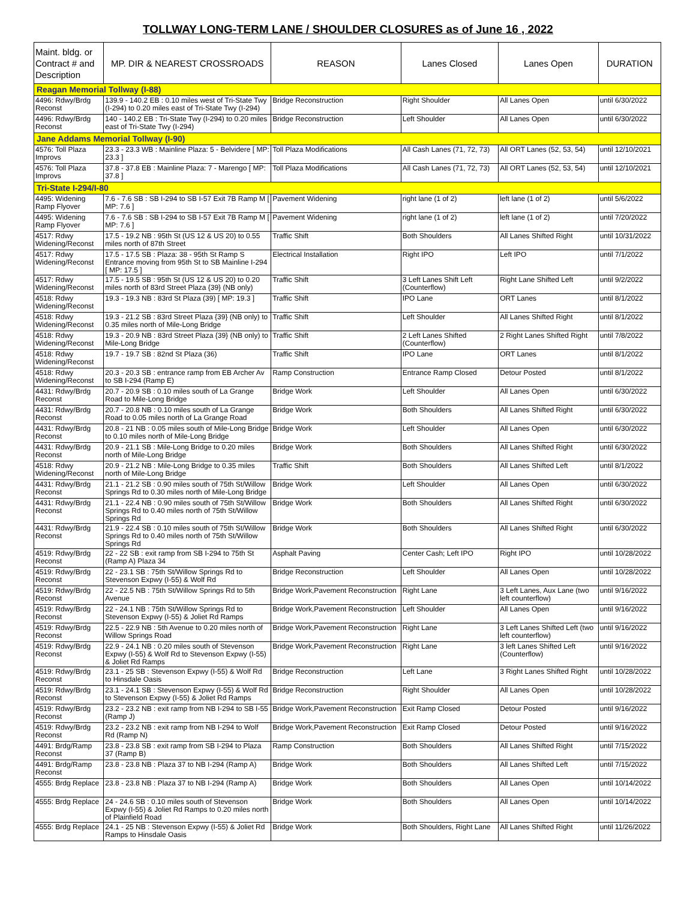TOLLWAY LONG-TERM LANE / SHOULDER CLOSURES as of June 16 , 2022
| Maint. bldg. or Contract # and Description | MP. DIR & NEAREST CROSSROADS | REASON | Lanes Closed | Lanes Open | DURATION |
| --- | --- | --- | --- | --- | --- |
| Reagan Memorial Tollway (I-88) | | | | | |
| 4496: Rdwy/Brdg Reconst | 139.9 - 140.2 EB : 0.10 miles west of Tri-State Twy (I-294) to 0.20 miles east of Tri-State Twy (I-294) | Bridge Reconstruction | Right Shoulder | All Lanes Open | until 6/30/2022 |
| 4496: Rdwy/Brdg Reconst | 140 - 140.2 EB : Tri-State Twy (I-294) to 0.20 miles east of Tri-State Twy (I-294) | Bridge Reconstruction | Left Shoulder | All Lanes Open | until 6/30/2022 |
| Jane Addams Memorial Tollway (I-90) | | | | | |
| 4576: Toll Plaza Improvs | 23.3 - 23.3 WB : Mainline Plaza: 5 - Belvidere [ MP: 23.3 ] | Toll Plaza Modifications | All Cash Lanes (71, 72, 73) | All ORT Lanes (52, 53, 54) | until 12/10/2021 |
| 4576: Toll Plaza Improvs | 37.8 - 37.8 EB : Mainline Plaza: 7 - Marengo [ MP: 37.8 ] | Toll Plaza Modifications | All Cash Lanes (71, 72, 73) | All ORT Lanes (52, 53, 54) | until 12/10/2021 |
| Tri-State I-294/I-80 | | | | | |
| 4495: Widening Ramp Flyover | 7.6 - 7.6 SB : SB I-294 to SB I-57 Exit 7B Ramp M [ MP: 7.6 ] | Pavement Widening | right lane (1 of 2) | left lane (1 of 2) | until 5/6/2022 |
| 4495: Widening Ramp Flyover | 7.6 - 7.6 SB : SB I-294 to SB I-57 Exit 7B Ramp M [ MP: 7.6 ] | Pavement Widening | right lane (1 of 2) | left lane (1 of 2) | until 7/20/2022 |
| 4517: Rdwy Widening/Reconst | 17.5 - 19.2 NB : 95th St (US 12 & US 20) to 0.55 miles north of 87th Street | Traffic Shift | Both Shoulders | All Lanes Shifted Right | until 10/31/2022 |
| 4517: Rdwy Widening/Reconst | 17.5 - 17.5 SB : Plaza: 38 - 95th St Ramp S Entrance moving from 95th St to SB Mainline I-294 [ MP: 17.5 ] | Electrical Installation | Right IPO | Left IPO | until 7/1/2022 |
| 4517: Rdwy Widening/Reconst | 17.5 - 19.5 SB : 95th St (US 12 & US 20) to 0.20 miles north of 83rd Street Plaza {39} (NB only) | Traffic Shift | 3 Left Lanes Shift Left (Counterflow) | Right Lane Shifted Left | until 9/2/2022 |
| 4518: Rdwy Widening/Reconst | 19.3 - 19.3 NB : 83rd St Plaza (39) [ MP: 19.3 ] | Traffic Shift | IPO Lane | ORT Lanes | until 8/1/2022 |
| 4518: Rdwy Widening/Reconst | 19.3 - 21.2 SB : 83rd Street Plaza {39} (NB only) to 0.35 miles north of Mile-Long Bridge | Traffic Shift | Left Shoulder | All Lanes Shifted Right | until 8/1/2022 |
| 4518: Rdwy Widening/Reconst | 19.3 - 20.9 NB : 83rd Street Plaza {39} (NB only) to Mile-Long Bridge | Traffic Shift | 2 Left Lanes Shifted (Counterflow) | 2 Right Lanes Shifted Right | until 7/8/2022 |
| 4518: Rdwy Widening/Reconst | 19.7 - 19.7 SB : 82nd St Plaza (36) | Traffic Shift | IPO Lane | ORT Lanes | until 8/1/2022 |
| 4518: Rdwy Widening/Reconst | 20.3 - 20.3 SB : entrance ramp from EB Archer Av to SB I-294 (Ramp E) | Ramp Construction | Entrance Ramp Closed | Detour Posted | until 8/1/2022 |
| 4431: Rdwy/Brdg Reconst | 20.7 - 20.9 SB : 0.10 miles south of La Grange Road to Mile-Long Bridge | Bridge Work | Left Shoulder | All Lanes Open | until 6/30/2022 |
| 4431: Rdwy/Brdg Reconst | 20.7 - 20.8 NB : 0.10 miles south of La Grange Road to 0.05 miles north of La Grange Road | Bridge Work | Both Shoulders | All Lanes Shifted Right | until 6/30/2022 |
| 4431: Rdwy/Brdg Reconst | 20.8 - 21 NB : 0.05 miles south of Mile-Long Bridge to 0.10 miles north of Mile-Long Bridge | Bridge Work | Left Shoulder | All Lanes Open | until 6/30/2022 |
| 4431: Rdwy/Brdg Reconst | 20.9 - 21.1 SB : Mile-Long Bridge to 0.20 miles north of Mile-Long Bridge | Bridge Work | Both Shoulders | All Lanes Shifted Right | until 6/30/2022 |
| 4518: Rdwy Widening/Reconst | 20.9 - 21.2 NB : Mile-Long Bridge to 0.35 miles north of Mile-Long Bridge | Traffic Shift | Both Shoulders | All Lanes Shifted Left | until 8/1/2022 |
| 4431: Rdwy/Brdg Reconst | 21.1 - 21.2 SB : 0.90 miles south of 75th St/Willow Springs Rd to 0.30 miles north of Mile-Long Bridge | Bridge Work | Left Shoulder | All Lanes Open | until 6/30/2022 |
| 4431: Rdwy/Brdg Reconst | 21.1 - 22.4 NB : 0.90 miles south of 75th St/Willow Springs Rd to 0.40 miles north of 75th St/Willow Springs Rd | Bridge Work | Both Shoulders | All Lanes Shifted Right | until 6/30/2022 |
| 4431: Rdwy/Brdg Reconst | 21.9 - 22.4 SB : 0.10 miles south of 75th St/Willow Springs Rd to 0.40 miles north of 75th St/Willow Springs Rd | Bridge Work | Both Shoulders | All Lanes Shifted Right | until 6/30/2022 |
| 4519: Rdwy/Brdg Reconst | 22 - 22 SB : exit ramp from SB I-294 to 75th St (Ramp A) Plaza 34 | Asphalt Paving | Center Cash; Left IPO | Right IPO | until 10/28/2022 |
| 4519: Rdwy/Brdg Reconst | 22 - 23.1 SB : 75th St/Willow Springs Rd to Stevenson Expwy (I-55) & Wolf Rd | Bridge Reconstruction | Left Shoulder | All Lanes Open | until 10/28/2022 |
| 4519: Rdwy/Brdg Reconst | 22 - 22.5 NB : 75th St/Willow Springs Rd to 5th Avenue | Bridge Work,Pavement Reconstruction | Right Lane | 3 Left Lanes, Aux Lane (two left counterflow) | until 9/16/2022 |
| 4519: Rdwy/Brdg Reconst | 22 - 24.1 NB : 75th St/Willow Springs Rd to Stevenson Expwy (I-55) & Joliet Rd Ramps | Bridge Work,Pavement Reconstruction | Left Shoulder | All Lanes Open | until 9/16/2022 |
| 4519: Rdwy/Brdg Reconst | 22.5 - 22.9 NB : 5th Avenue to 0.20 miles north of Willow Springs Road | Bridge Work,Pavement Reconstruction | Right Lane | 3 Left Lanes Shifted Left (two left counterflow) | until 9/16/2022 |
| 4519: Rdwy/Brdg Reconst | 22.9 - 24.1 NB : 0.20 miles south of Stevenson Expwy (I-55) & Wolf Rd to Stevenson Expwy (I-55) & Joliet Rd Ramps | Bridge Work,Pavement Reconstruction | Right Lane | 3 left Lanes Shifted Left (Counterflow) | until 9/16/2022 |
| 4519: Rdwy/Brdg Reconst | 23.1 - 25 SB : Stevenson Expwy (I-55) & Wolf Rd to Hinsdale Oasis | Bridge Reconstruction | Left Lane | 3 Right Lanes Shifted Right | until 10/28/2022 |
| 4519: Rdwy/Brdg Reconst | 23.1 - 24.1 SB : Stevenson Expwy (I-55) & Wolf Rd to Stevenson Expwy (I-55) & Joliet Rd Ramps | Bridge Reconstruction | Right Shoulder | All Lanes Open | until 10/28/2022 |
| 4519: Rdwy/Brdg Reconst | 23.2 - 23.2 NB : exit ramp from NB I-294 to SB I-55 (Ramp J) | Bridge Work,Pavement Reconstruction | Exit Ramp Closed | Detour Posted | until 9/16/2022 |
| 4519: Rdwy/Brdg Reconst | 23.2 - 23.2 NB : exit ramp from NB I-294 to Wolf Rd (Ramp N) | Bridge Work,Pavement Reconstruction | Exit Ramp Closed | Detour Posted | until 9/16/2022 |
| 4491: Brdg/Ramp Reconst | 23.8 - 23.8 SB : exit ramp from SB I-294 to Plaza 37 (Ramp B) | Ramp Construction | Both Shoulders | All Lanes Shifted Right | until 7/15/2022 |
| 4491: Brdg/Ramp Reconst | 23.8 - 23.8 NB : Plaza 37 to NB I-294 (Ramp A) | Bridge Work | Both Shoulders | All Lanes Shifted Left | until 7/15/2022 |
| 4555: Brdg Replace | 23.8 - 23.8 NB : Plaza 37 to NB I-294 (Ramp A) | Bridge Work | Both Shoulders | All Lanes Open | until 10/14/2022 |
| 4555: Brdg Replace | 24 - 24.6 SB : 0.10 miles south of Stevenson Expwy (I-55) & Joliet Rd Ramps to 0.20 miles north of Plainfield Road | Bridge Work | Both Shoulders | All Lanes Open | until 10/14/2022 |
| 4555: Brdg Replace | 24.1 - 25 NB : Stevenson Expwy (I-55) & Joliet Rd Ramps to Hinsdale Oasis | Bridge Work | Both Shoulders, Right Lane | All Lanes Shifted Right | until 11/26/2022 |